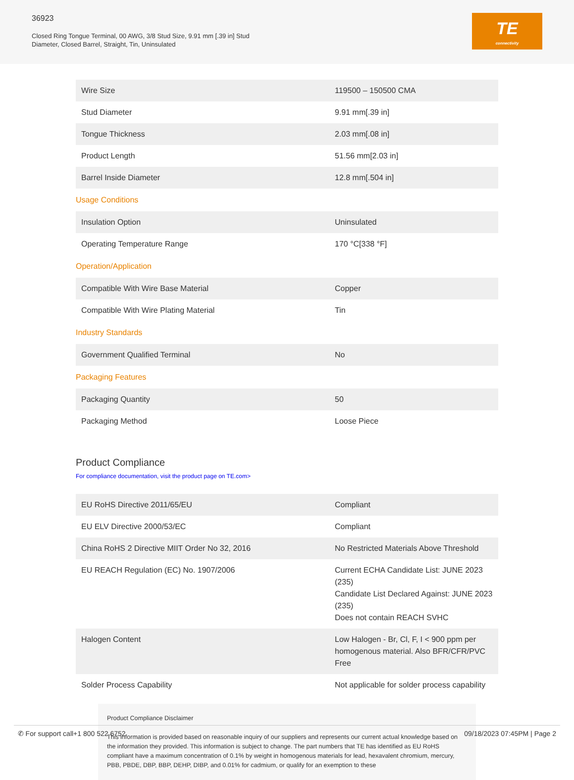36923
Closed Ring Tongue Terminal, 00 AWG, 3/8 Stud Size, 9.91 mm [.39 in] Stud Diameter, Closed Barrel, Straight, Tin, Uninsulated
TE
connectivity
| Wire Size | 119500 – 150500 CMA |
| Stud Diameter | 9.91 mm[.39 in] |
| Tongue Thickness | 2.03 mm[.08 in] |
| Product Length | 51.56 mm[2.03 in] |
| Barrel Inside Diameter | 12.8 mm[.504 in] |
Usage Conditions
| Insulation Option | Uninsulated |
| Operating Temperature Range | 170 °C[338 °F] |
Operation/Application
| Compatible With Wire Base Material | Copper |
| Compatible With Wire Plating Material | Tin |
Industry Standards
| Government Qualified Terminal | No |
Packaging Features
| Packaging Quantity | 50 |
| Packaging Method | Loose Piece |
Product Compliance
For compliance documentation, visit the product page on TE.com>
| EU RoHS Directive 2011/65/EU | Compliant |
| EU ELV Directive 2000/53/EC | Compliant |
| China RoHS 2 Directive MIIT Order No 32, 2016 | No Restricted Materials Above Threshold |
| EU REACH Regulation (EC) No. 1907/2006 | Current ECHA Candidate List: JUNE 2023 (235) Candidate List Declared Against: JUNE 2023 (235) Does not contain REACH SVHC |
| Halogen Content | Low Halogen - Br, Cl, F, I < 900 ppm per homogenous material. Also BFR/CFR/PVC Free |
| Solder Process Capability | Not applicable for solder process capability |
Product Compliance Disclaimer
This information is provided based on reasonable inquiry of our suppliers and represents our current actual knowledge based on the information they provided. This information is subject to change. The part numbers that TE has identified as EU RoHS compliant have a maximum concentration of 0.1% by weight in homogenous materials for lead, hexavalent chromium, mercury, PBB, PBDE, DBP, BBP, DEHP, DIBP, and 0.01% for cadmium, or qualify for an exemption to these
✆ For support call+1 800 522 6752 09/18/2023 07:45PM | Page 2